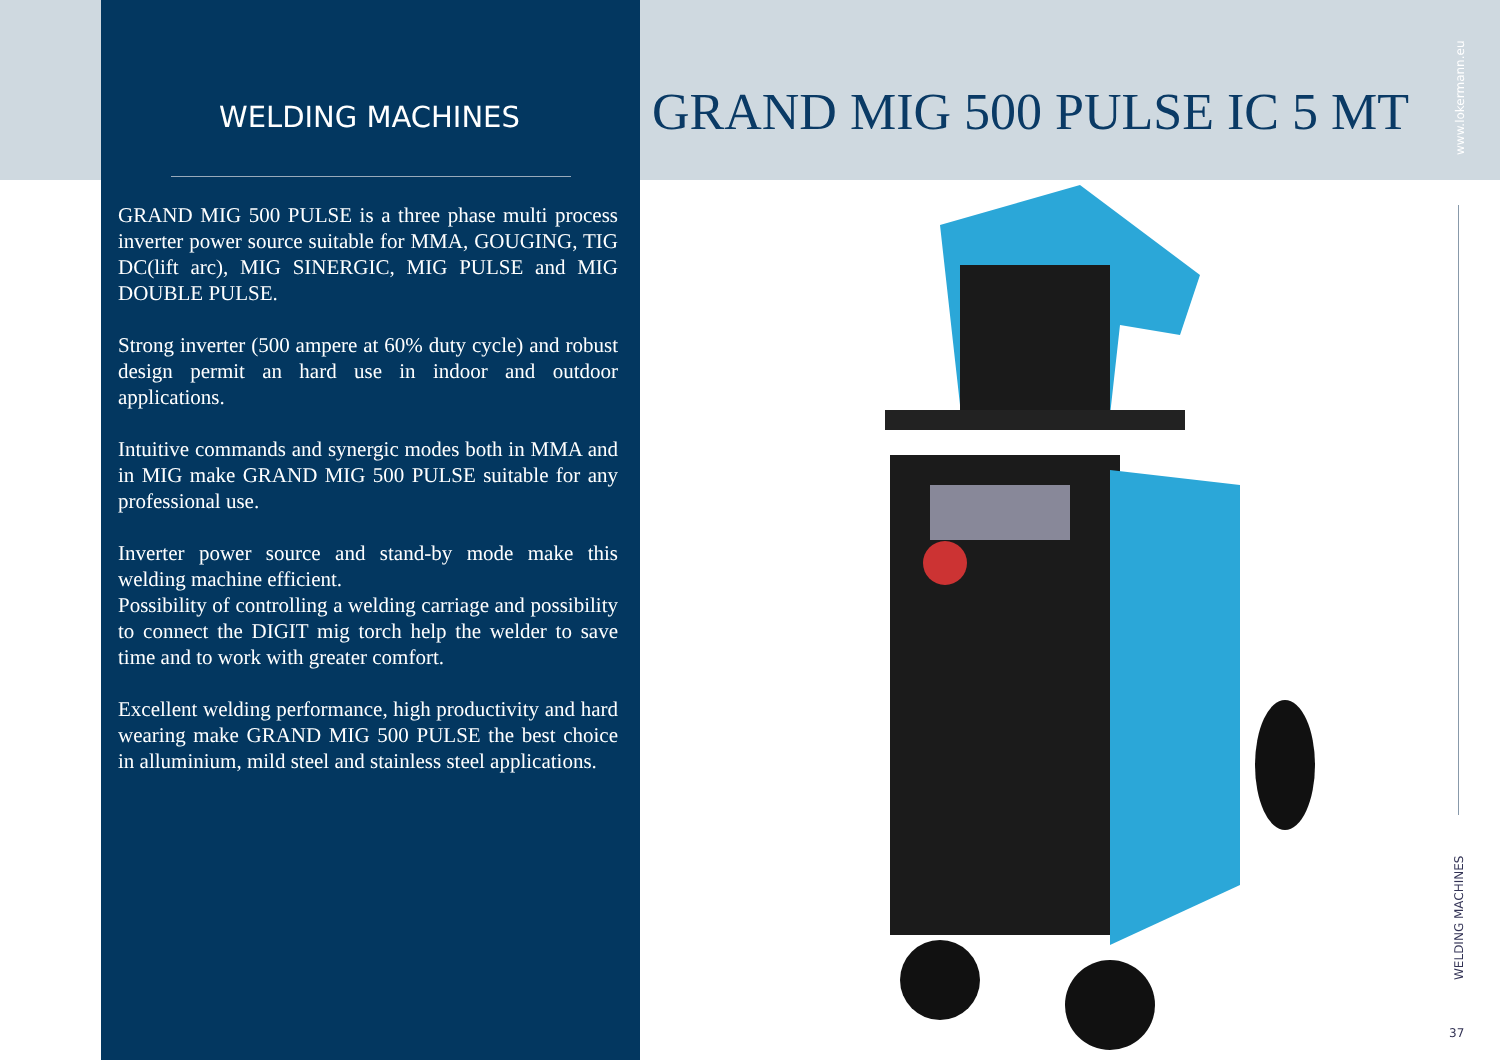WELDING MACHINES
GRAND MIG 500 PULSE is a three phase multi process inverter power source suitable for MMA, GOUGING, TIG DC(lift arc), MIG SINERGIC, MIG PULSE and MIG DOUBLE PULSE.
Strong inverter (500 ampere at 60% duty cycle) and robust design permit an hard use in indoor and outdoor applications.
Intuitive commands and synergic modes both in MMA and in MIG make GRAND MIG 500 PULSE suitable for any professional use.
Inverter power source and stand-by mode make this welding machine efficient.
Possibility of controlling a welding carriage and possibility to connect the DIGIT mig torch help the welder to save time and to work with greater comfort.
Excellent welding performance, high productivity and hard wearing make GRAND MIG 500 PULSE the best choice in alluminium, mild steel and stainless steel applications.
GRAND MIG 500 PULSE IC 5 MT
www.lokermann.eu
WELDING MACHINES
37